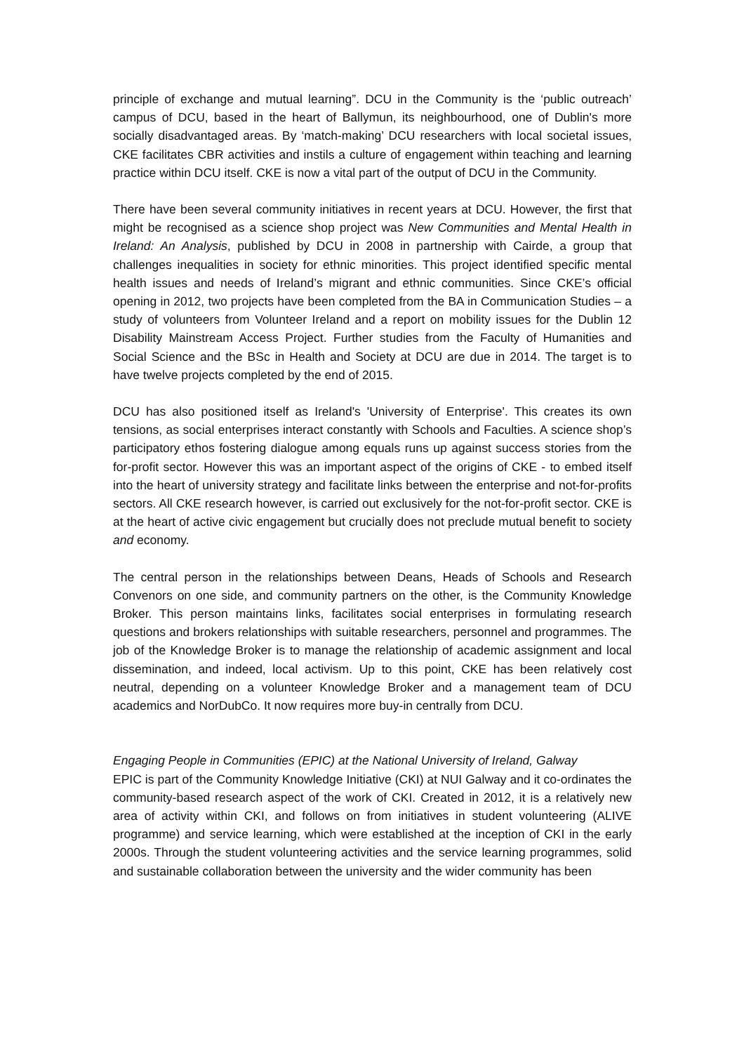principle of exchange and mutual learning”. DCU in the Community is the ‘public outreach’ campus of DCU, based in the heart of Ballymun, its neighbourhood, one of Dublin's more socially disadvantaged areas. By ‘match-making’ DCU researchers with local societal issues, CKE facilitates CBR activities and instils a culture of engagement within teaching and learning practice within DCU itself. CKE is now a vital part of the output of DCU in the Community.
There have been several community initiatives in recent years at DCU. However, the first that might be recognised as a science shop project was New Communities and Mental Health in Ireland: An Analysis, published by DCU in 2008 in partnership with Cairde, a group that challenges inequalities in society for ethnic minorities. This project identified specific mental health issues and needs of Ireland’s migrant and ethnic communities. Since CKE’s official opening in 2012, two projects have been completed from the BA in Communication Studies – a study of volunteers from Volunteer Ireland and a report on mobility issues for the Dublin 12 Disability Mainstream Access Project. Further studies from the Faculty of Humanities and Social Science and the BSc in Health and Society at DCU are due in 2014. The target is to have twelve projects completed by the end of 2015.
DCU has also positioned itself as Ireland's 'University of Enterprise'. This creates its own tensions, as social enterprises interact constantly with Schools and Faculties. A science shop’s participatory ethos fostering dialogue among equals runs up against success stories from the for-profit sector. However this was an important aspect of the origins of CKE - to embed itself into the heart of university strategy and facilitate links between the enterprise and not-for-profits sectors. All CKE research however, is carried out exclusively for the not-for-profit sector. CKE is at the heart of active civic engagement but crucially does not preclude mutual benefit to society and economy.
The central person in the relationships between Deans, Heads of Schools and Research Convenors on one side, and community partners on the other, is the Community Knowledge Broker. This person maintains links, facilitates social enterprises in formulating research questions and brokers relationships with suitable researchers, personnel and programmes. The job of the Knowledge Broker is to manage the relationship of academic assignment and local dissemination, and indeed, local activism. Up to this point, CKE has been relatively cost neutral, depending on a volunteer Knowledge Broker and a management team of DCU academics and NorDubCo. It now requires more buy-in centrally from DCU.
Engaging People in Communities (EPIC) at the National University of Ireland, Galway
EPIC is part of the Community Knowledge Initiative (CKI) at NUI Galway and it co-ordinates the community-based research aspect of the work of CKI. Created in 2012, it is a relatively new area of activity within CKI, and follows on from initiatives in student volunteering (ALIVE programme) and service learning, which were established at the inception of CKI in the early 2000s. Through the student volunteering activities and the service learning programmes, solid and sustainable collaboration between the university and the wider community has been